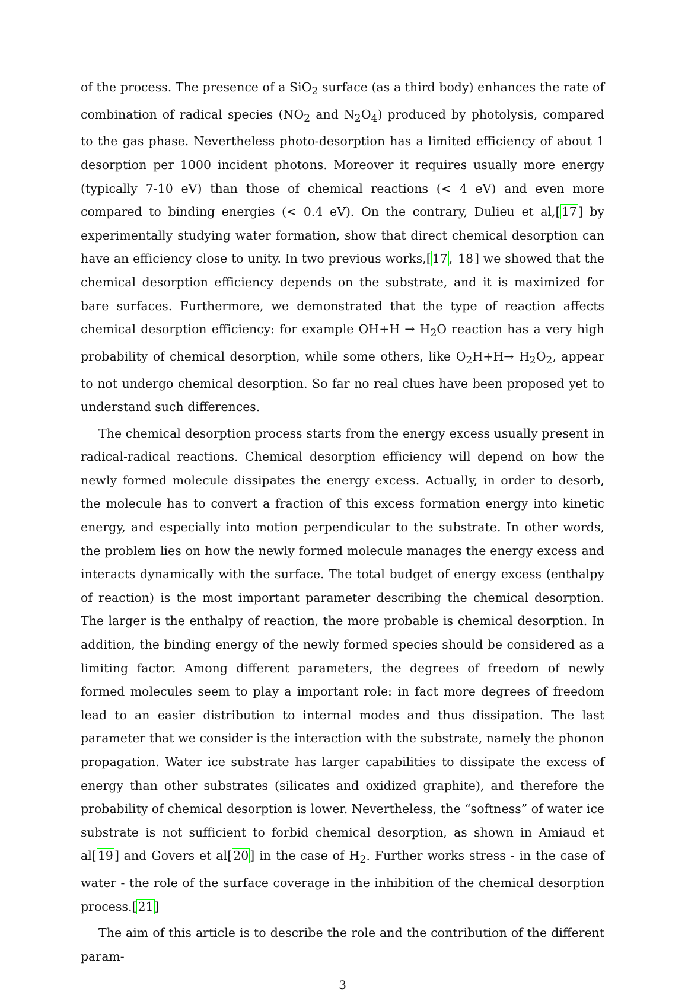of the process. The presence of a SiO<sub>2</sub> surface (as a third body) enhances the rate of combination of radical species (NO<sub>2</sub> and N<sub>2</sub>O<sub>4</sub>) produced by photolysis, compared to the gas phase. Nevertheless photo-desorption has a limited efficiency of about 1 desorption per 1000 incident photons. Moreover it requires usually more energy (typically 7-10 eV) than those of chemical reactions (< 4 eV) and even more compared to binding energies (< 0.4 eV). On the contrary, Dulieu et al,[17] by experimentally studying water formation, show that direct chemical desorption can have an efficiency close to unity. In two previous works,[17, 18] we showed that the chemical desorption efficiency depends on the substrate, and it is maximized for bare surfaces. Furthermore, we demonstrated that the type of reaction affects chemical desorption efficiency: for example OH+H → H<sub>2</sub>O reaction has a very high probability of chemical desorption, while some others, like O<sub>2</sub>H+H→ H<sub>2</sub>O<sub>2</sub>, appear to not undergo chemical desorption. So far no real clues have been proposed yet to understand such differences.
The chemical desorption process starts from the energy excess usually present in radical-radical reactions. Chemical desorption efficiency will depend on how the newly formed molecule dissipates the energy excess. Actually, in order to desorb, the molecule has to convert a fraction of this excess formation energy into kinetic energy, and especially into motion perpendicular to the substrate. In other words, the problem lies on how the newly formed molecule manages the energy excess and interacts dynamically with the surface. The total budget of energy excess (enthalpy of reaction) is the most important parameter describing the chemical desorption. The larger is the enthalpy of reaction, the more probable is chemical desorption. In addition, the binding energy of the newly formed species should be considered as a limiting factor. Among different parameters, the degrees of freedom of newly formed molecules seem to play a important role: in fact more degrees of freedom lead to an easier distribution to internal modes and thus dissipation. The last parameter that we consider is the interaction with the substrate, namely the phonon propagation. Water ice substrate has larger capabilities to dissipate the excess of energy than other substrates (silicates and oxidized graphite), and therefore the probability of chemical desorption is lower. Nevertheless, the “softness” of water ice substrate is not sufficient to forbid chemical desorption, as shown in Amiaud et al[19] and Govers et al[20] in the case of H<sub>2</sub>. Further works stress - in the case of water - the role of the surface coverage in the inhibition of the chemical desorption process.[21]
The aim of this article is to describe the role and the contribution of the different param-
3